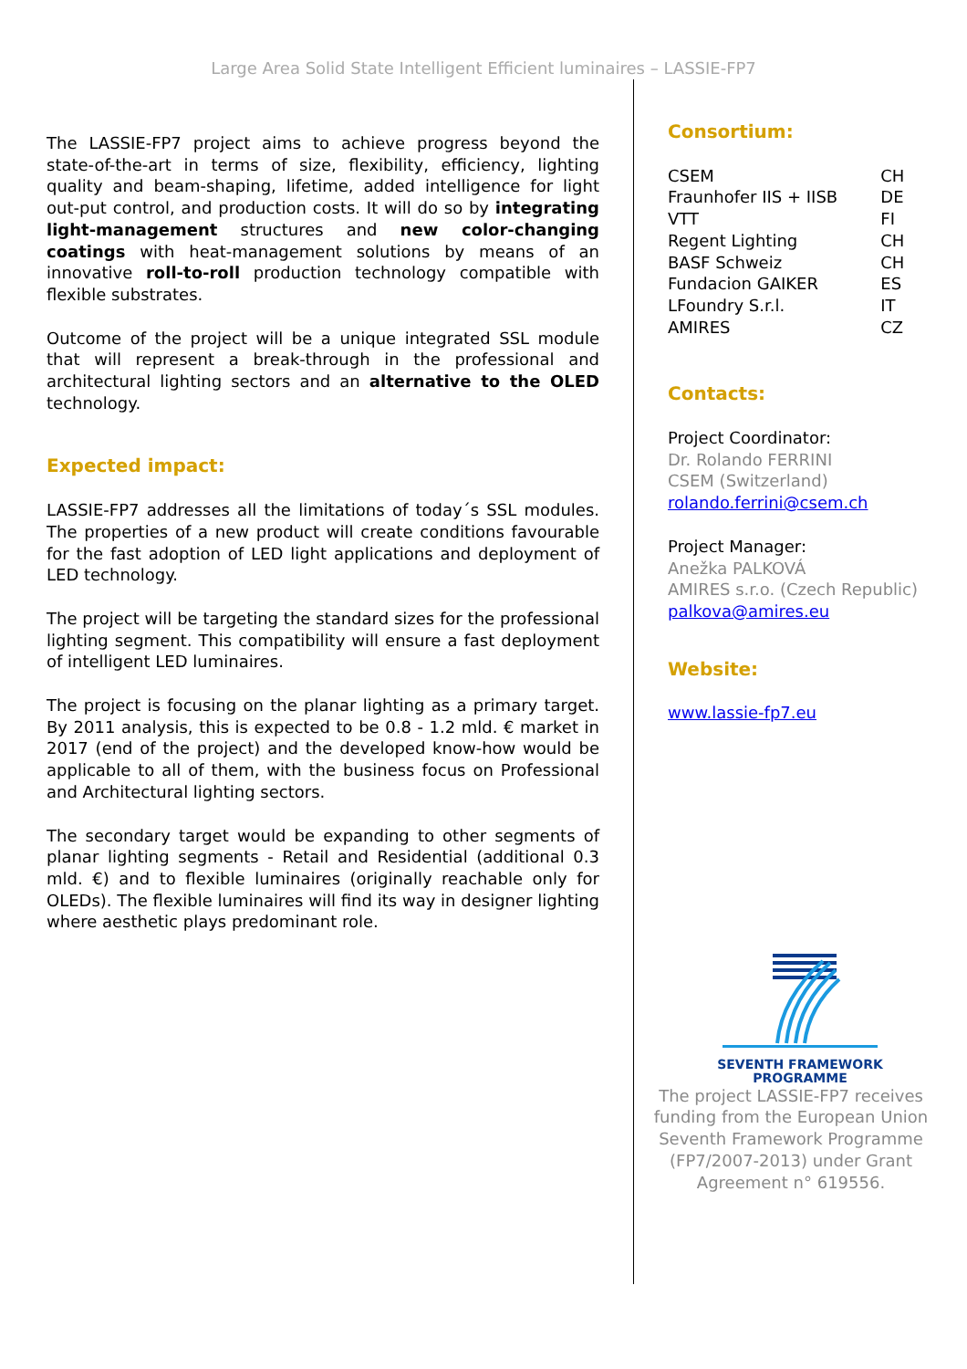Large Area Solid State Intelligent Efficient luminaires – LASSIE-FP7
The LASSIE-FP7 project aims to achieve progress beyond the state-of-the-art in terms of size, flexibility, efficiency, lighting quality and beam-shaping, lifetime, added intelligence for light out-put control, and production costs. It will do so by integrating light-management structures and new color-changing coatings with heat-management solutions by means of an innovative roll-to-roll production technology compatible with flexible substrates.
Outcome of the project will be a unique integrated SSL module that will represent a break-through in the professional and architectural lighting sectors and an alternative to the OLED technology.
Expected impact:
LASSIE-FP7 addresses all the limitations of today´s SSL modules. The properties of a new product will create conditions favourable for the fast adoption of LED light applications and deployment of LED technology.
The project will be targeting the standard sizes for the professional lighting segment. This compatibility will ensure a fast deployment of intelligent LED luminaires.
The project is focusing on the planar lighting as a primary target. By 2011 analysis, this is expected to be 0.8 - 1.2 mld. € market in 2017 (end of the project) and the developed know-how would be applicable to all of them, with the business focus on Professional and Architectural lighting sectors.
The secondary target would be expanding to other segments of planar lighting segments - Retail and Residential (additional 0.3 mld. €) and to flexible luminaires (originally reachable only for OLEDs). The flexible luminaires will find its way in designer lighting where aesthetic plays predominant role.
Consortium:
| CSEM | CH |
| Fraunhofer IIS + IISB | DE |
| VTT | FI |
| Regent Lighting | CH |
| BASF Schweiz | CH |
| Fundacion GAIKER | ES |
| LFoundry S.r.l. | IT |
| AMIRES | CZ |
Contacts:
Project Coordinator:
Dr. Rolando FERRINI
CSEM (Switzerland)
rolando.ferrini@csem.ch
Project Manager:
Anežka PALKOVÁ
AMIRES s.r.o. (Czech Republic)
palkova@amires.eu
Website:
www.lassie-fp7.eu
SEVENTH FRAMEWORK
PROGRAMME
The project LASSIE-FP7 receives funding from the European Union Seventh Framework Programme (FP7/2007-2013) under Grant Agreement n° 619556.